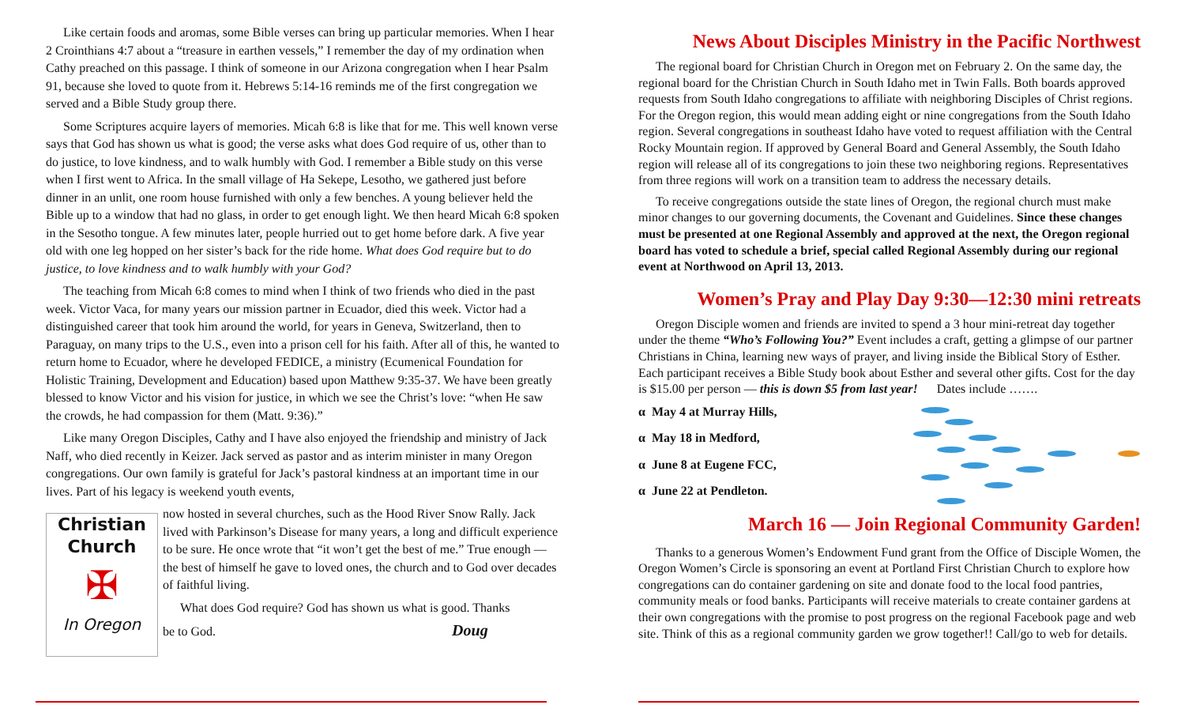Like certain foods and aromas, some Bible verses can bring up particular memories. When I hear 2 Crointhians 4:7 about a “treasure in earthen vessels,” I remember the day of my ordination when Cathy preached on this passage. I think of someone in our Arizona congregation when I hear Psalm 91, because she loved to quote from it. Hebrews 5:14-16 reminds me of the first congregation we served and a Bible Study group there.
Some Scriptures acquire layers of memories. Micah 6:8 is like that for me. This well known verse says that God has shown us what is good; the verse asks what does God require of us, other than to do justice, to love kindness, and to walk humbly with God. I remember a Bible study on this verse when I first went to Africa. In the small village of Ha Sekepe, Lesotho, we gathered just before dinner in an unlit, one room house furnished with only a few benches. A young believer held the Bible up to a window that had no glass, in order to get enough light. We then heard Micah 6:8 spoken in the Sesotho tongue. A few minutes later, people hurried out to get home before dark. A five year old with one leg hopped on her sister’s back for the ride home. What does God require but to do justice, to love kindness and to walk humbly with your God?
The teaching from Micah 6:8 comes to mind when I think of two friends who died in the past week. Victor Vaca, for many years our mission partner in Ecuador, died this week. Victor had a distinguished career that took him around the world, for years in Geneva, Switzerland, then to Paraguay, on many trips to the U.S., even into a prison cell for his faith. After all of this, he wanted to return home to Ecuador, where he developed FEDICE, a ministry (Ecumenical Foundation for Holistic Training, Development and Education) based upon Matthew 9:35-37. We have been greatly blessed to know Victor and his vision for justice, in which we see the Christ’s love: “when He saw the crowds, he had compassion for them (Matt. 9:36).”
Like many Oregon Disciples, Cathy and I have also enjoyed the friendship and ministry of Jack Naff, who died recently in Keizer. Jack served as pastor and as interim minister in many Oregon congregations. Our own family is grateful for Jack’s pastoral kindness at an important time in our lives. Part of his legacy is weekend youth events,
Christian
Church
✠
In Oregon
now hosted in several churches, such as the Hood River Snow Rally. Jack lived with Parkinson’s Disease for many years, a long and difficult experience to be sure. He once wrote that “it won’t get the best of me.” True enough — the best of himself he gave to loved ones, the church and to God over decades of faithful living.
What does God require? God has shown us what is good. Thanks
be to God. Doug
News About Disciples Ministry in the Pacific Northwest
The regional board for Christian Church in Oregon met on February 2. On the same day, the regional board for the Christian Church in South Idaho met in Twin Falls. Both boards approved requests from South Idaho congregations to affiliate with neighboring Disciples of Christ regions. For the Oregon region, this would mean adding eight or nine congregations from the South Idaho region. Several congregations in southeast Idaho have voted to request affiliation with the Central Rocky Mountain region. If approved by General Board and General Assembly, the South Idaho region will release all of its congregations to join these two neighboring regions. Representatives from three regions will work on a transition team to address the necessary details.
To receive congregations outside the state lines of Oregon, the regional church must make minor changes to our governing documents, the Covenant and Guidelines. Since these changes must be presented at one Regional Assembly and approved at the next, the Oregon regional board has voted to schedule a brief, special called Regional Assembly during our regional event at Northwood on April 13, 2013.
Women’s Pray and Play Day 9:30—12:30 mini retreats
Oregon Disciple women and friends are invited to spend a 3 hour mini-retreat day together under the theme “Who’s Following You?” Event includes a craft, getting a glimpse of our partner Christians in China, learning new ways of prayer, and living inside the Biblical Story of Esther. Each participant receives a Bible Study book about Esther and several other gifts. Cost for the day is $15.00 per person — this is down $5 from last year! Dates include …….
α May 4 at Murray Hills,
α May 18 in Medford,
α June 8 at Eugene FCC,
α June 22 at Pendleton.
March 16 — Join Regional Community Garden!
Thanks to a generous Women’s Endowment Fund grant from the Office of Disciple Women, the Oregon Women’s Circle is sponsoring an event at Portland First Christian Church to explore how congregations can do container gardening on site and donate food to the local food pantries, community meals or food banks. Participants will receive materials to create container gardens at their own congregations with the promise to post progress on the regional Facebook page and web site. Think of this as a regional community garden we grow together!! Call/go to web for details.